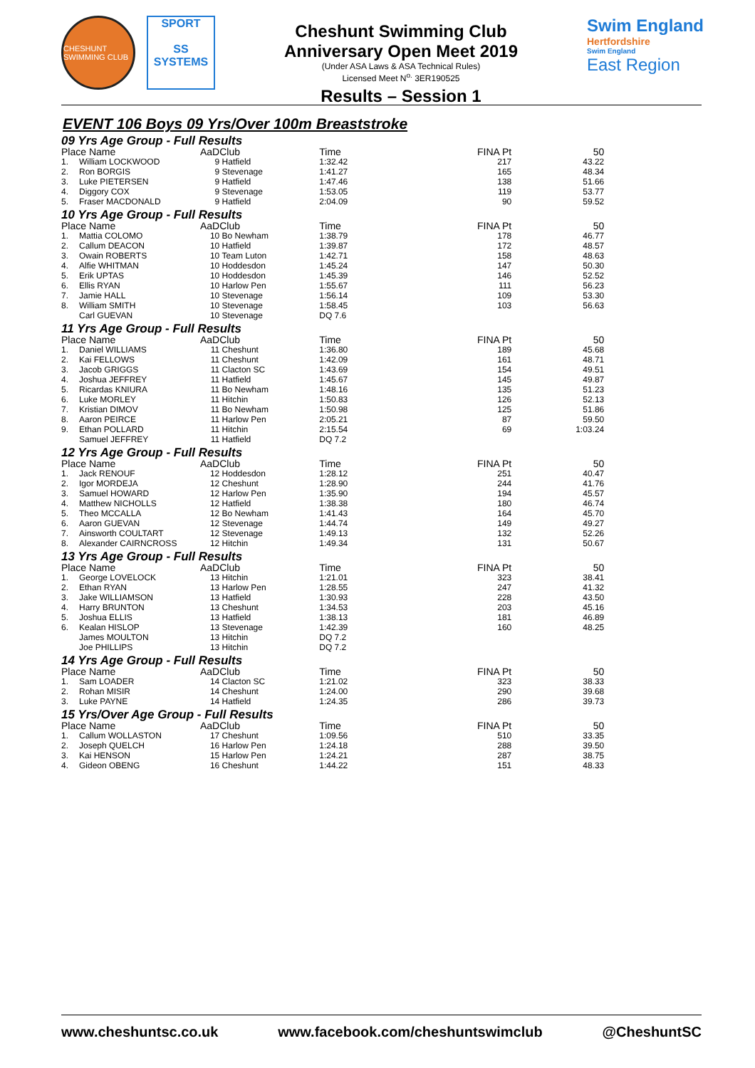CHESHUNT SWIMMING CLUB
SPORT
SS
SYSTEMS
Cheshunt Swimming Club
Anniversary Open Meet 2019
(Under ASA Laws & ASA Technical Rules)
Licensed Meet N<sup>o.</sup> 3ER190525
Results – Session 1
Swim England
Hertfordshire
Swim England
East Region
EVENT 106 Boys 09 Yrs/Over 100m Breaststroke
| 09 Yrs Age Group - Full Results | | | | | | |
| Place Name | | AaD | Club | Time | FINA Pt | 50 |
| 1. | William LOCKWOOD | 9 | Hatfield | 1:32.42 | 217 | 43.22 |
| 2. | Ron BORGIS | 9 | Stevenage | 1:41.27 | 165 | 48.34 |
| 3. | Luke PIETERSEN | 9 | Hatfield | 1:47.46 | 138 | 51.66 |
| 4. | Diggory COX | 9 | Stevenage | 1:53.05 | 119 | 53.77 |
| 5. | Fraser MACDONALD | 9 | Hatfield | 2:04.09 | 90 | 59.52 |
| 10 Yrs Age Group - Full Results | | | | | | |
| Place Name | | AaD | Club | Time | FINA Pt | 50 |
| 1. | Mattia COLOMO | 10 | Bo Newham | 1:38.79 | 178 | 46.77 |
| 2. | Callum DEACON | 10 | Hatfield | 1:39.87 | 172 | 48.57 |
| 3. | Owain ROBERTS | 10 | Team Luton | 1:42.71 | 158 | 48.63 |
| 4. | Alfie WHITMAN | 10 | Hoddesdon | 1:45.24 | 147 | 50.30 |
| 5. | Erik UPTAS | 10 | Hoddesdon | 1:45.39 | 146 | 52.52 |
| 6. | Ellis RYAN | 10 | Harlow Pen | 1:55.67 | 111 | 56.23 |
| 7. | Jamie HALL | 10 | Stevenage | 1:56.14 | 109 | 53.30 |
| 8. | William SMITH | 10 | Stevenage | 1:58.45 | 103 | 56.63 |
| | Carl GUEVAN | 10 | Stevenage | DQ 7.6 | | |
| 11 Yrs Age Group - Full Results | | | | | | |
| Place Name | | AaD | Club | Time | FINA Pt | 50 |
| 1. | Daniel WILLIAMS | 11 | Cheshunt | 1:36.80 | 189 | 45.68 |
| 2. | Kai FELLOWS | 11 | Cheshunt | 1:42.09 | 161 | 48.71 |
| 3. | Jacob GRIGGS | 11 | Clacton SC | 1:43.69 | 154 | 49.51 |
| 4. | Joshua JEFFREY | 11 | Hatfield | 1:45.67 | 145 | 49.87 |
| 5. | Ricardas KNIURA | 11 | Bo Newham | 1:48.16 | 135 | 51.23 |
| 6. | Luke MORLEY | 11 | Hitchin | 1:50.83 | 126 | 52.13 |
| 7. | Kristian DIMOV | 11 | Bo Newham | 1:50.98 | 125 | 51.86 |
| 8. | Aaron PEIRCE | 11 | Harlow Pen | 2:05.21 | 87 | 59.50 |
| 9. | Ethan POLLARD | 11 | Hitchin | 2:15.54 | 69 | 1:03.24 |
| | Samuel JEFFREY | 11 | Hatfield | DQ 7.2 | | |
| 12 Yrs Age Group - Full Results | | | | | | |
| Place Name | | AaD | Club | Time | FINA Pt | 50 |
| 1. | Jack RENOUF | 12 | Hoddesdon | 1:28.12 | 251 | 40.47 |
| 2. | Igor MORDEJA | 12 | Cheshunt | 1:28.90 | 244 | 41.76 |
| 3. | Samuel HOWARD | 12 | Harlow Pen | 1:35.90 | 194 | 45.57 |
| 4. | Matthew NICHOLLS | 12 | Hatfield | 1:38.38 | 180 | 46.74 |
| 5. | Theo MCCALLA | 12 | Bo Newham | 1:41.43 | 164 | 45.70 |
| 6. | Aaron GUEVAN | 12 | Stevenage | 1:44.74 | 149 | 49.27 |
| 7. | Ainsworth COULTART | 12 | Stevenage | 1:49.13 | 132 | 52.26 |
| 8. | Alexander CAIRNCROSS | 12 | Hitchin | 1:49.34 | 131 | 50.67 |
| 13 Yrs Age Group - Full Results | | | | | | |
| Place Name | | AaD | Club | Time | FINA Pt | 50 |
| 1. | George LOVELOCK | 13 | Hitchin | 1:21.01 | 323 | 38.41 |
| 2. | Ethan RYAN | 13 | Harlow Pen | 1:28.55 | 247 | 41.32 |
| 3. | Jake WILLIAMSON | 13 | Hatfield | 1:30.93 | 228 | 43.50 |
| 4. | Harry BRUNTON | 13 | Cheshunt | 1:34.53 | 203 | 45.16 |
| 5. | Joshua ELLIS | 13 | Hatfield | 1:38.13 | 181 | 46.89 |
| 6. | Kealan HISLOP | 13 | Stevenage | 1:42.39 | 160 | 48.25 |
| | James MOULTON | 13 | Hitchin | DQ 7.2 | | |
| | Joe PHILLIPS | 13 | Hitchin | DQ 7.2 | | |
| 14 Yrs Age Group - Full Results | | | | | | |
| Place Name | | AaD | Club | Time | FINA Pt | 50 |
| 1. | Sam LOADER | 14 | Clacton SC | 1:21.02 | 323 | 38.33 |
| 2. | Rohan MISIR | 14 | Cheshunt | 1:24.00 | 290 | 39.68 |
| 3. | Luke PAYNE | 14 | Hatfield | 1:24.35 | 286 | 39.73 |
| 15 Yrs/Over Age Group - Full Results | | | | | | |
| Place Name | | AaD | Club | Time | FINA Pt | 50 |
| 1. | Callum WOLLASTON | 17 | Cheshunt | 1:09.56 | 510 | 33.35 |
| 2. | Joseph QUELCH | 16 | Harlow Pen | 1:24.18 | 288 | 39.50 |
| 3. | Kai HENSON | 15 | Harlow Pen | 1:24.21 | 287 | 38.75 |
| 4. | Gideon OBENG | 16 | Cheshunt | 1:44.22 | 151 | 48.33 |
www.cheshuntsc.co.uk www.facebook.com/cheshuntswimclub @CheshuntSC